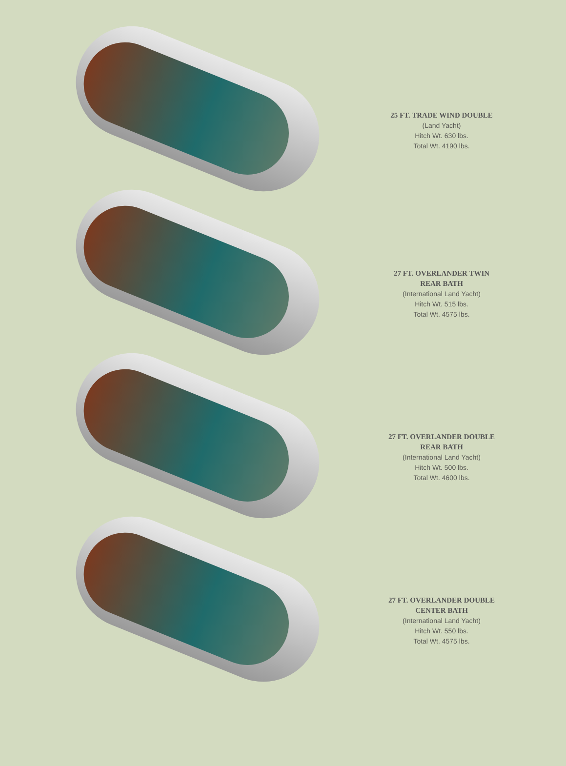25 FT. TRADE WIND DOUBLE
(Land Yacht)
Hitch Wt. 630 lbs.
Total Wt. 4190 lbs.
27 FT. OVERLANDER TWIN
REAR BATH
(International Land Yacht)
Hitch Wt. 515 lbs.
Total Wt. 4575 lbs.
27 FT. OVERLANDER DOUBLE
REAR BATH
(International Land Yacht)
Hitch Wt. 500 lbs.
Total Wt. 4600 lbs.
27 FT. OVERLANDER DOUBLE
CENTER BATH
(International Land Yacht)
Hitch Wt. 550 lbs.
Total Wt. 4575 lbs.